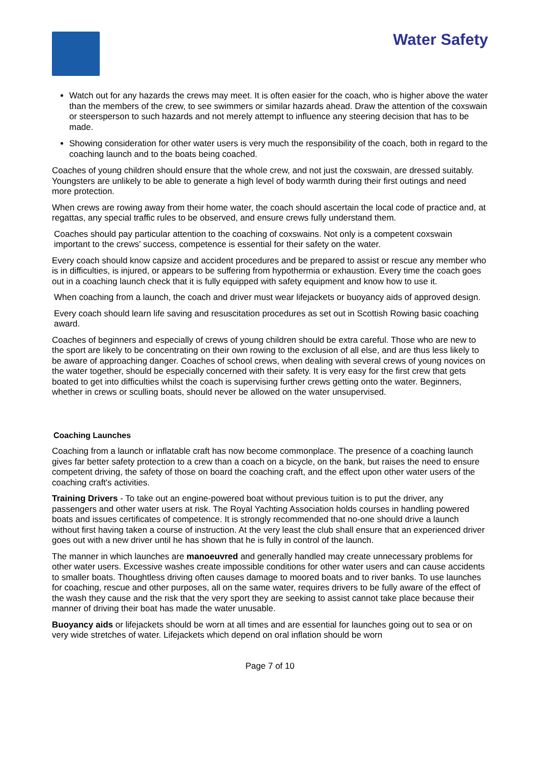Water Safety
Watch out for any hazards the crews may meet. It is often easier for the coach, who is higher above the water than the members of the crew, to see swimmers or similar hazards ahead. Draw the attention of the coxswain or steersperson to such hazards and not merely attempt to influence any steering decision that has to be made.
Showing consideration for other water users is very much the responsibility of the coach, both in regard to the coaching launch and to the boats being coached.
Coaches of young children should ensure that the whole crew, and not just the coxswain, are dressed suitably. Youngsters are unlikely to be able to generate a high level of body warmth during their first outings and need more protection.
When crews are rowing away from their home water, the coach should ascertain the local code of practice and, at regattas, any special traffic rules to be observed, and ensure crews fully understand them.
Coaches should pay particular attention to the coaching of coxswains. Not only is a competent coxswain important to the crews' success, competence is essential for their safety on the water.
Every coach should know capsize and accident procedures and be prepared to assist or rescue any member who is in difficulties, is injured, or appears to be suffering from hypothermia or exhaustion. Every time the coach goes out in a coaching launch check that it is fully equipped with safety equipment and know how to use it.
When coaching from a launch, the coach and driver must wear lifejackets or buoyancy aids of approved design.
Every coach should learn life saving and resuscitation procedures as set out in Scottish Rowing basic coaching award.
Coaches of beginners and especially of crews of young children should be extra careful. Those who are new to the sport are likely to be concentrating on their own rowing to the exclusion of all else, and are thus less likely to be aware of approaching danger. Coaches of school crews, when dealing with several crews of young novices on the water together, should be especially concerned with their safety. It is very easy for the first crew that gets boated to get into difficulties whilst the coach is supervising further crews getting onto the water. Beginners, whether in crews or sculling boats, should never be allowed on the water unsupervised.
Coaching Launches
Coaching from a launch or inflatable craft has now become commonplace. The presence of a coaching launch gives far better safety protection to a crew than a coach on a bicycle, on the bank, but raises the need to ensure competent driving, the safety of those on board the coaching craft, and the effect upon other water users of the coaching craft's activities.
Training Drivers - To take out an engine-powered boat without previous tuition is to put the driver, any passengers and other water users at risk. The Royal Yachting Association holds courses in handling powered boats and issues certificates of competence. It is strongly recommended that no-one should drive a launch without first having taken a course of instruction. At the very least the club shall ensure that an experienced driver goes out with a new driver until he has shown that he is fully in control of the launch.
The manner in which launches are manoeuvred and generally handled may create unnecessary problems for other water users. Excessive washes create impossible conditions for other water users and can cause accidents to smaller boats. Thoughtless driving often causes damage to moored boats and to river banks. To use launches for coaching, rescue and other purposes, all on the same water, requires drivers to be fully aware of the effect of the wash they cause and the risk that the very sport they are seeking to assist cannot take place because their manner of driving their boat has made the water unusable.
Buoyancy aids or lifejackets should be worn at all times and are essential for launches going out to sea or on very wide stretches of water. Lifejackets which depend on oral inflation should be worn
Page 7 of 10